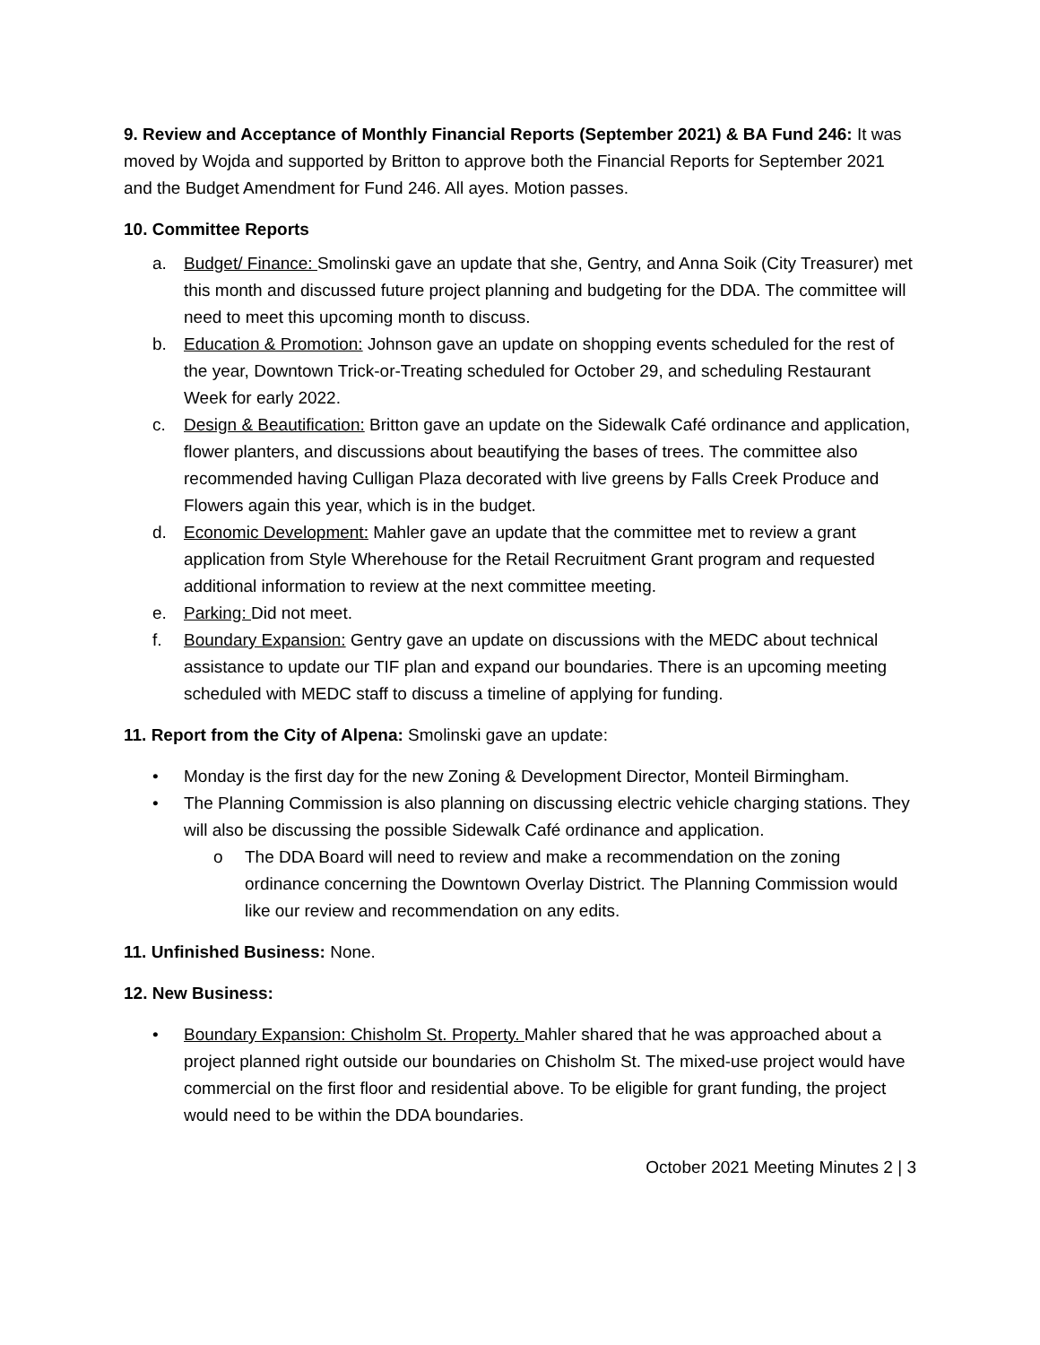9. Review and Acceptance of Monthly Financial Reports (September 2021) & BA Fund 246: It was moved by Wojda and supported by Britton to approve both the Financial Reports for September 2021 and the Budget Amendment for Fund 246. All ayes. Motion passes.
10. Committee Reports
a. Budget/ Finance: Smolinski gave an update that she, Gentry, and Anna Soik (City Treasurer) met this month and discussed future project planning and budgeting for the DDA. The committee will need to meet this upcoming month to discuss.
b. Education & Promotion: Johnson gave an update on shopping events scheduled for the rest of the year, Downtown Trick-or-Treating scheduled for October 29, and scheduling Restaurant Week for early 2022.
c. Design & Beautification: Britton gave an update on the Sidewalk Café ordinance and application, flower planters, and discussions about beautifying the bases of trees. The committee also recommended having Culligan Plaza decorated with live greens by Falls Creek Produce and Flowers again this year, which is in the budget.
d. Economic Development: Mahler gave an update that the committee met to review a grant application from Style Wherehouse for the Retail Recruitment Grant program and requested additional information to review at the next committee meeting.
e. Parking: Did not meet.
f. Boundary Expansion: Gentry gave an update on discussions with the MEDC about technical assistance to update our TIF plan and expand our boundaries. There is an upcoming meeting scheduled with MEDC staff to discuss a timeline of applying for funding.
11. Report from the City of Alpena: Smolinski gave an update:
• Monday is the first day for the new Zoning & Development Director, Monteil Birmingham.
• The Planning Commission is also planning on discussing electric vehicle charging stations. They will also be discussing the possible Sidewalk Café ordinance and application.
o The DDA Board will need to review and make a recommendation on the zoning ordinance concerning the Downtown Overlay District. The Planning Commission would like our review and recommendation on any edits.
11. Unfinished Business: None.
12. New Business:
• Boundary Expansion: Chisholm St. Property. Mahler shared that he was approached about a project planned right outside our boundaries on Chisholm St. The mixed-use project would have commercial on the first floor and residential above. To be eligible for grant funding, the project would need to be within the DDA boundaries.
October 2021 Meeting Minutes 2 | 3